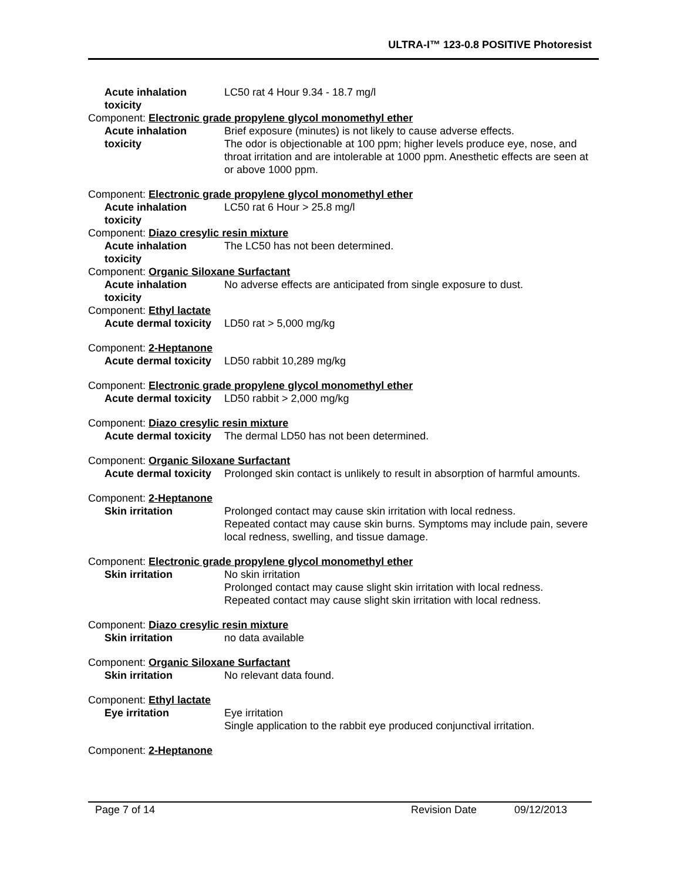ULTRA-I™ 123-0.8 POSITIVE Photoresist
Acute inhalation toxicity
LC50 rat 4 Hour 9.34 - 18.7 mg/l
Component: Electronic grade propylene glycol monomethyl ether
Acute inhalation toxicity
Brief exposure (minutes) is not likely to cause adverse effects.
The odor is objectionable at 100 ppm; higher levels produce eye, nose, and throat irritation and are intolerable at 1000 ppm. Anesthetic effects are seen at or above 1000 ppm.
Component: Electronic grade propylene glycol monomethyl ether
Acute inhalation toxicity
LC50 rat 6 Hour > 25.8 mg/l
Component: Diazo cresylic resin mixture
Acute inhalation toxicity
The LC50 has not been determined.
Component: Organic Siloxane Surfactant
Acute inhalation toxicity
No adverse effects are anticipated from single exposure to dust.
Component: Ethyl lactate
Acute dermal toxicity LD50 rat > 5,000 mg/kg
Component: 2-Heptanone
Acute dermal toxicity LD50 rabbit 10,289 mg/kg
Component: Electronic grade propylene glycol monomethyl ether
Acute dermal toxicity LD50 rabbit > 2,000 mg/kg
Component: Diazo cresylic resin mixture
Acute dermal toxicity The dermal LD50 has not been determined.
Component: Organic Siloxane Surfactant
Acute dermal toxicity Prolonged skin contact is unlikely to result in absorption of harmful amounts.
Component: 2-Heptanone
Skin irritation Prolonged contact may cause skin irritation with local redness.
Repeated contact may cause skin burns. Symptoms may include pain, severe local redness, swelling, and tissue damage.
Component: Electronic grade propylene glycol monomethyl ether
Skin irritation No skin irritation
Prolonged contact may cause slight skin irritation with local redness.
Repeated contact may cause slight skin irritation with local redness.
Component: Diazo cresylic resin mixture
Skin irritation no data available
Component: Organic Siloxane Surfactant
Skin irritation No relevant data found.
Component: Ethyl lactate
Eye irritation Eye irritation
Single application to the rabbit eye produced conjunctival irritation.
Component: 2-Heptanone
Page 7 of 14 Revision Date 09/12/2013